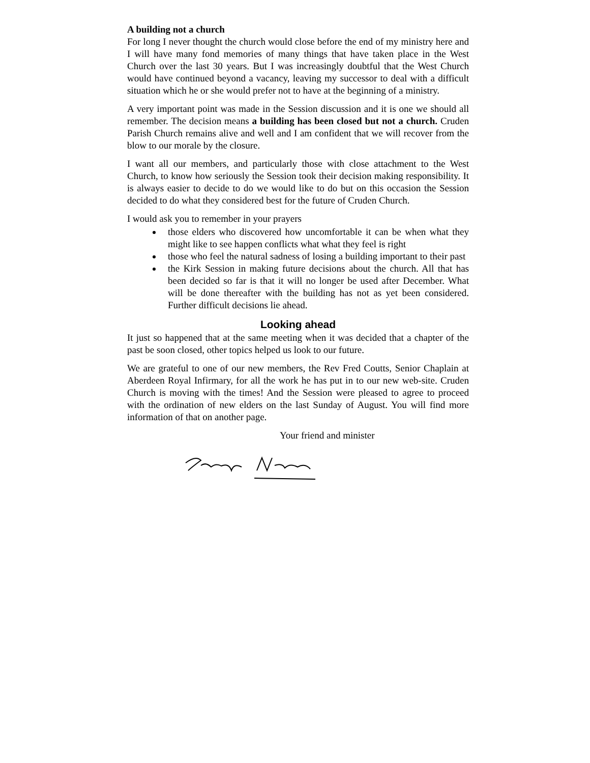A building not a church
For long I never thought the church would close before the end of my ministry here and I will have many fond memories of many things that have taken place in the West Church over the last 30 years. But I was increasingly doubtful that the West Church would have continued beyond a vacancy, leaving my successor to deal with a difficult situation which he or she would prefer not to have at the beginning of a ministry.
A very important point was made in the Session discussion and it is one we should all remember. The decision means a building has been closed but not a church. Cruden Parish Church remains alive and well and I am confident that we will recover from the blow to our morale by the closure.
I want all our members, and particularly those with close attachment to the West Church, to know how seriously the Session took their decision making responsibility. It is always easier to decide to do we would like to do but on this occasion the Session decided to do what they considered best for the future of Cruden Church.
I would ask you to remember in your prayers
those elders who discovered how uncomfortable it can be when what they might like to see happen conflicts what what they feel is right
those who feel the natural sadness of losing a building important to their past
the Kirk Session in making future decisions about the church. All that has been decided so far is that it will no longer be used after December. What will be done thereafter with the building has not as yet been considered. Further difficult decisions lie ahead.
Looking ahead
It just so happened that at the same meeting when it was decided that a chapter of the past be soon closed, other topics helped us look to our future.
We are grateful to one of our new members, the Rev Fred Coutts, Senior Chaplain at Aberdeen Royal Infirmary, for all the work he has put in to our new web-site. Cruden Church is moving with the times! And the Session were pleased to agree to proceed with the ordination of new elders on the last Sunday of August. You will find more information of that on another page.
Your friend and minister